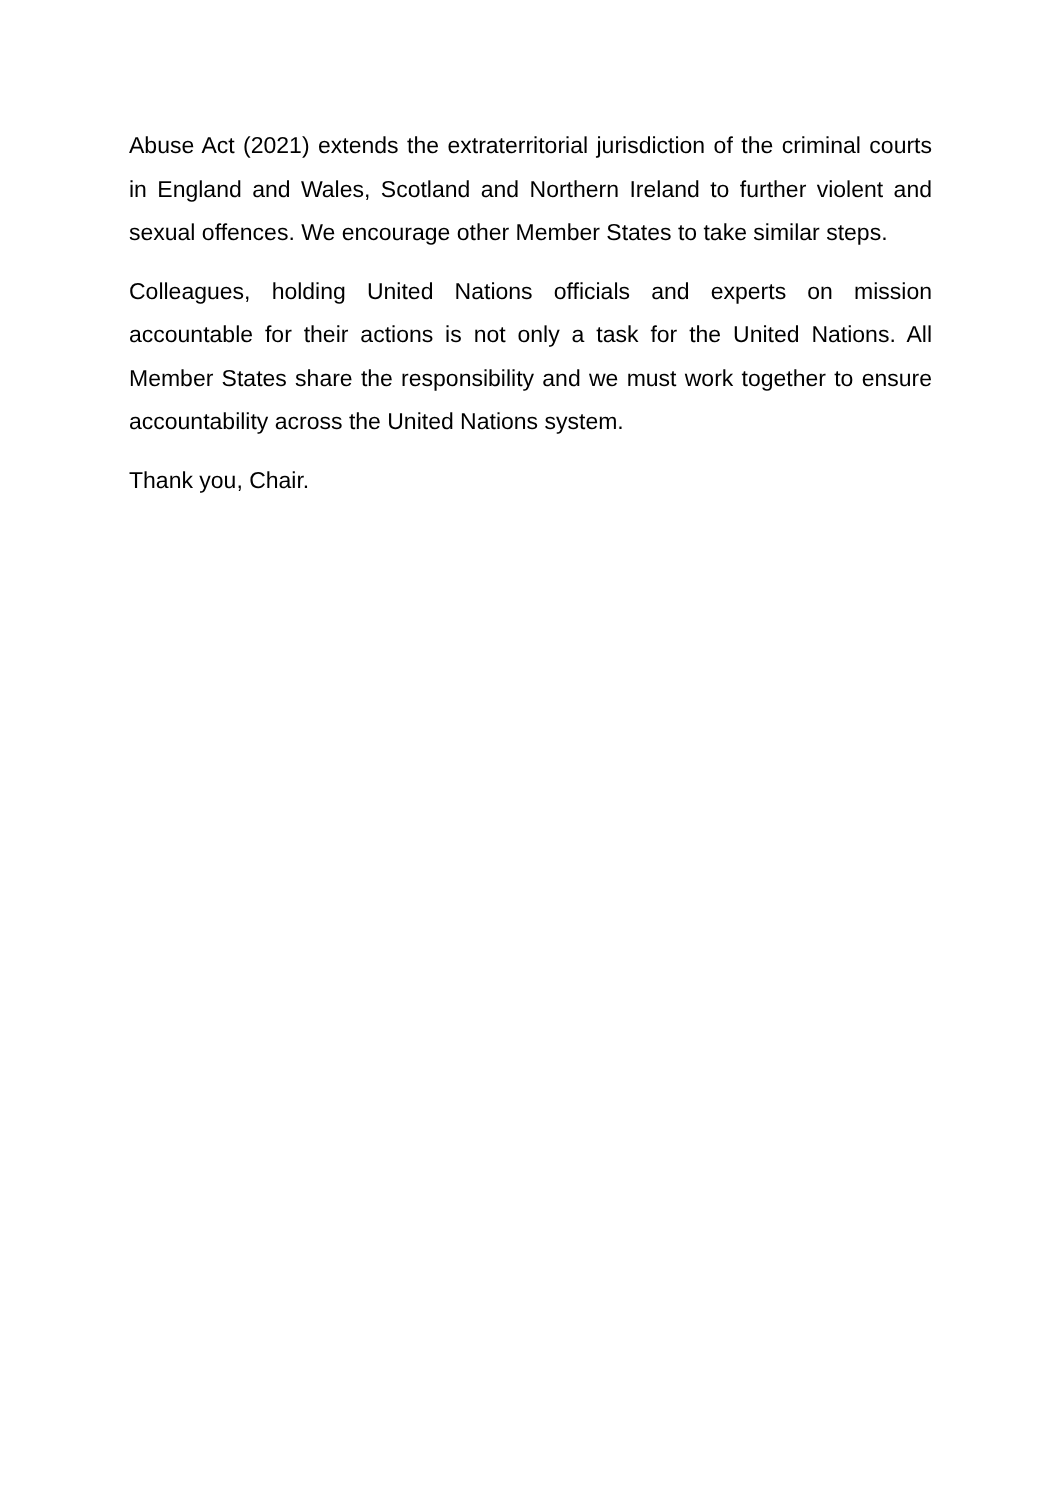Abuse Act (2021) extends the extraterritorial jurisdiction of the criminal courts in England and Wales, Scotland and Northern Ireland to further violent and sexual offences. We encourage other Member States to take similar steps.
Colleagues, holding United Nations officials and experts on mission accountable for their actions is not only a task for the United Nations. All Member States share the responsibility and we must work together to ensure accountability across the United Nations system.
Thank you, Chair.